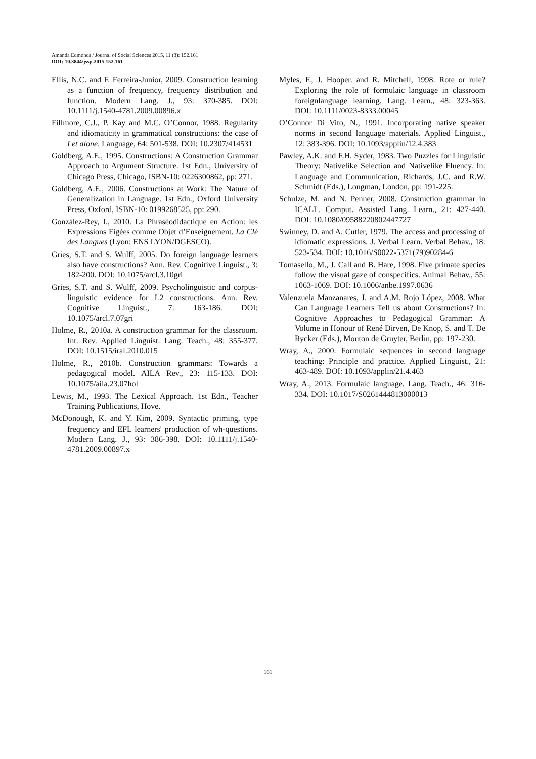Amanda Edmonds / Journal of Social Sciences 2015, 11 (3): 152.161
DOI: 10.3844/jssp.2015.152.161
Ellis, N.C. and F. Ferreira-Junior, 2009. Construction learning as a function of frequency, frequency distribution and function. Modern Lang. J., 93: 370-385. DOI: 10.1111/j.1540-4781.2009.00896.x
Fillmore, C.J., P. Kay and M.C. O’Connor, 1988. Regularity and idiomaticity in grammatical constructions: the case of Let alone. Language, 64: 501-538. DOI: 10.2307/414531
Goldberg, A.E., 1995. Constructions: A Construction Grammar Approach to Argument Structure. 1st Edn., University of Chicago Press, Chicago, ISBN-10: 0226300862, pp: 271.
Goldberg, A.E., 2006. Constructions at Work: The Nature of Generalization in Language. 1st Edn., Oxford University Press, Oxford, ISBN-10: 0199268525, pp: 290.
González-Rey, I., 2010. La Phraséodidactique en Action: les Expressions Figées comme Objet d’Enseignement. La Clé des Langues (Lyon: ENS LYON/DGESCO).
Gries, S.T. and S. Wulff, 2005. Do foreign language learners also have constructions? Ann. Rev. Cognitive Linguist., 3: 182-200. DOI: 10.1075/arcl.3.10gri
Gries, S.T. and S. Wulff, 2009. Psycholinguistic and corpus-linguistic evidence for L2 constructions. Ann. Rev. Cognitive Linguist., 7: 163-186. DOI: 10.1075/arcl.7.07gri
Holme, R., 2010a. A construction grammar for the classroom. Int. Rev. Applied Linguist. Lang. Teach., 48: 355-377. DOI: 10.1515/iral.2010.015
Holme, R., 2010b. Construction grammars: Towards a pedagogical model. AILA Rev., 23: 115-133. DOI: 10.1075/aila.23.07hol
Lewis, M., 1993. The Lexical Approach. 1st Edn., Teacher Training Publications, Hove.
McDonough, K. and Y. Kim, 2009. Syntactic priming, type frequency and EFL learners' production of wh-questions. Modern Lang. J., 93: 386-398. DOI: 10.1111/j.1540-4781.2009.00897.x
Myles, F., J. Hooper. and R. Mitchell, 1998. Rote or rule? Exploring the role of formulaic language in classroom foreignlanguage learning. Lang. Learn., 48: 323-363. DOI: 10.1111/0023-8333.00045
O’Connor Di Vito, N., 1991. Incorporating native speaker norms in second language materials. Applied Linguist., 12: 383-396. DOI: 10.1093/applin/12.4.383
Pawley, A.K. and F.H. Syder, 1983. Two Puzzles for Linguistic Theory: Nativelike Selection and Nativelike Fluency. In: Language and Communication, Richards, J.C. and R.W. Schmidt (Eds.), Longman, London, pp: 191-225.
Schulze, M. and N. Penner, 2008. Construction grammar in ICALL. Comput. Assisted Lang. Learn., 21: 427-440. DOI: 10.1080/09588220802447727
Swinney, D. and A. Cutler, 1979. The access and processing of idiomatic expressions. J. Verbal Learn. Verbal Behav., 18: 523-534. DOI: 10.1016/S0022-5371(79)90284-6
Tomasello, M., J. Call and B. Hare, 1998. Five primate species follow the visual gaze of conspecifics. Animal Behav., 55: 1063-1069. DOI: 10.1006/anbe.1997.0636
Valenzuela Manzanares, J. and A.M. Rojo López, 2008. What Can Language Learners Tell us about Constructions? In: Cognitive Approaches to Pedagogical Grammar: A Volume in Honour of René Dirven, De Knop, S. and T. De Rycker (Eds.), Mouton de Gruyter, Berlin, pp: 197-230.
Wray, A., 2000. Formulaic sequences in second language teaching: Principle and practice. Applied Linguist., 21: 463-489. DOI: 10.1093/applin/21.4.463
Wray, A., 2013. Formulaic language. Lang. Teach., 46: 316-334. DOI: 10.1017/S0261444813000013
161